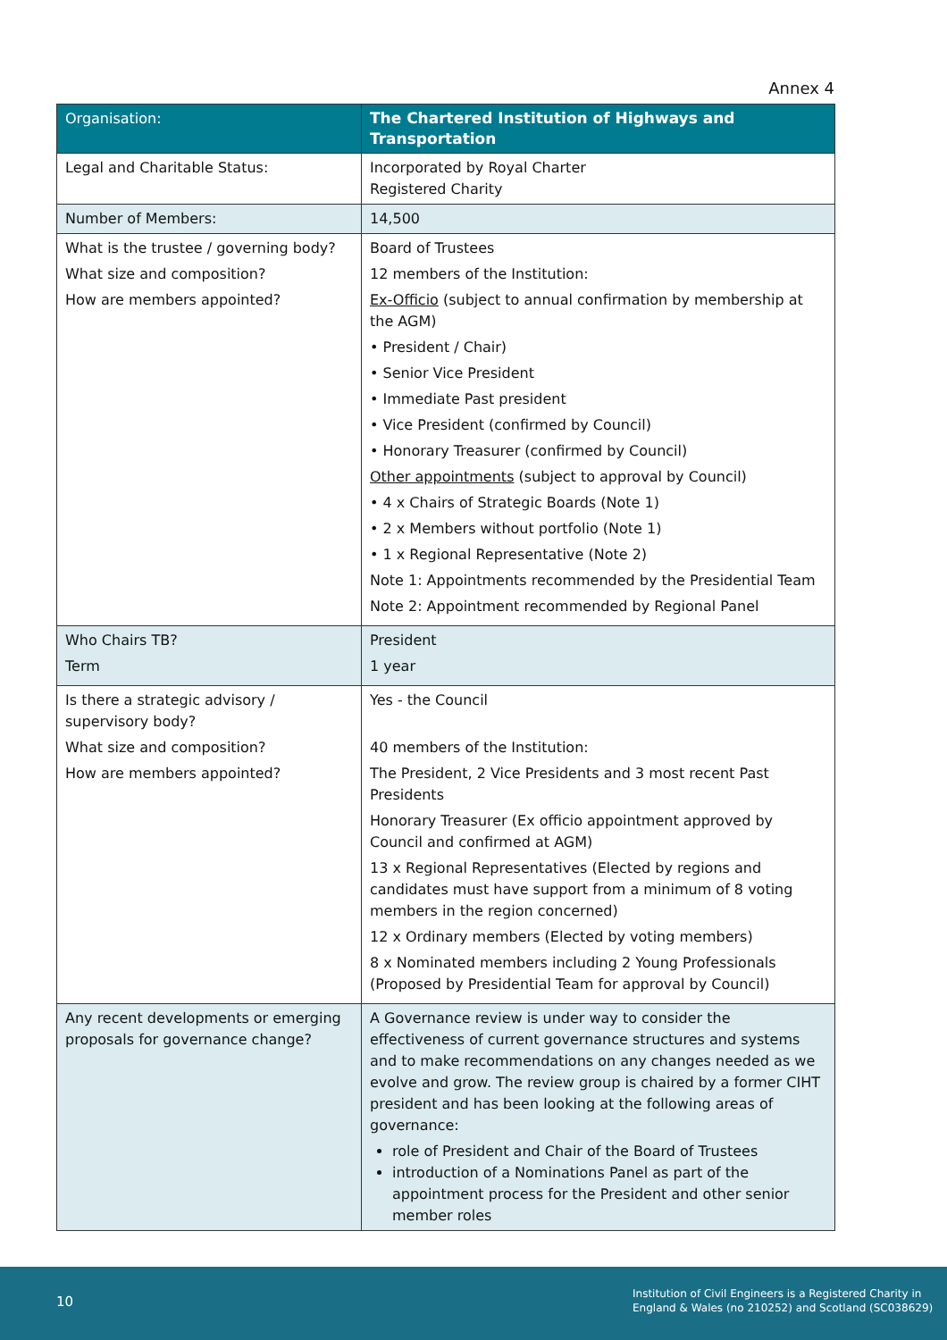Annex 4
| Organisation: | The Chartered Institution of Highways and Transportation |
| --- | --- |
| Legal and Charitable Status: | Incorporated by Royal Charter Registered Charity |
| Number of Members: | 14,500 |
| What is the trustee / governing body? What size and composition? How are members appointed? | Board of Trustees 12 members of the Institution: Ex-Officio (subject to annual confirmation by membership at the AGM) • President / Chair) • Senior Vice President • Immediate Past president • Vice President (confirmed by Council) • Honorary Treasurer (confirmed by Council) Other appointments (subject to approval by Council) • 4 x Chairs of Strategic Boards (Note 1) • 2 x Members without portfolio (Note 1) • 1 x Regional Representative (Note 2) Note 1: Appointments recommended by the Presidential Team Note 2: Appointment recommended by Regional Panel |
| Who Chairs TB? Term | President 1 year |
| Is there a strategic advisory / supervisory body? What size and composition? How are members appointed? | Yes - the Council 40 members of the Institution: The President, 2 Vice Presidents and 3 most recent Past Presidents Honorary Treasurer (Ex officio appointment approved by Council and confirmed at AGM) 13 x Regional Representatives (Elected by regions and candidates must have support from a minimum of 8 voting members in the region concerned) 12 x Ordinary members (Elected by voting members) 8 x Nominated members including 2 Young Professionals (Proposed by Presidential Team for approval by Council) |
| Any recent developments or emerging proposals for governance change? | A Governance review is under way to consider the effectiveness of current governance structures and systems and to make recommendations on any changes needed as we evolve and grow. The review group is chaired by a former CIHT president and has been looking at the following areas of governance: role of President and Chair of the Board of Trustees introduction of a Nominations Panel as part of the appointment process for the President and other senior member roles |
10
Institution of Civil Engineers is a Registered Charity in
England & Wales (no 210252) and Scotland (SC038629)